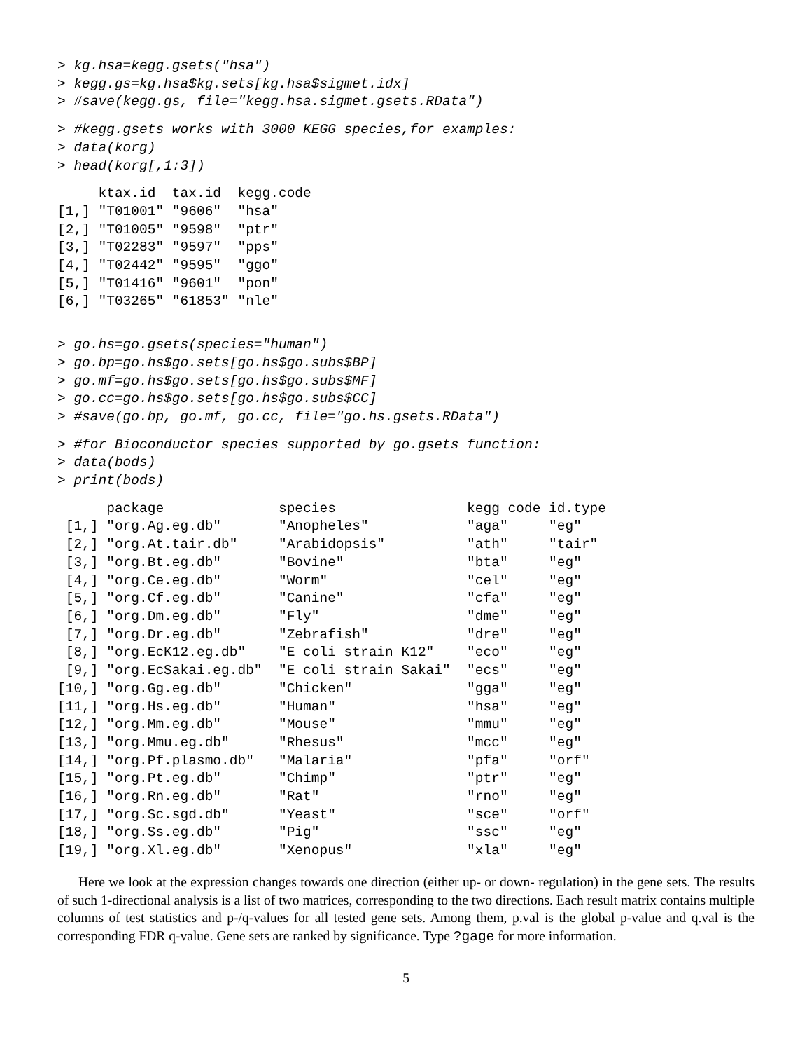> kg.hsa=kegg.gsets("hsa")
> kegg.gs=kg.hsa$kg.sets[kg.hsa$sigmet.idx]
> #save(kegg.gs, file="kegg.hsa.sigmet.gsets.RData")
> #kegg.gsets works with 3000 KEGG species,for examples:
> data(korg)
> head(korg[,1:3])
     ktax.id  tax.id  kegg.code
[1,] "T01001" "9606"  "hsa"
[2,] "T01005" "9598"  "ptr"
[3,] "T02283" "9597"  "pps"
[4,] "T02442" "9595"  "ggo"
[5,] "T01416" "9601"  "pon"
[6,] "T03265" "61853" "nle"
> go.hs=go.gsets(species="human")
> go.bp=go.hs$go.sets[go.hs$go.subs$BP]
> go.mf=go.hs$go.sets[go.hs$go.subs$MF]
> go.cc=go.hs$go.sets[go.hs$go.subs$CC]
> #save(go.bp, go.mf, go.cc, file="go.hs.gsets.RData")
> #for Bioconductor species supported by go.gsets function:
> data(bods)
> print(bods)
      package              species                kegg code id.type
 [1,] "org.Ag.eg.db"       "Anopheles"            "aga"     "eg"
 [2,] "org.At.tair.db"     "Arabidopsis"          "ath"     "tair"
 [3,] "org.Bt.eg.db"       "Bovine"               "bta"     "eg"
 [4,] "org.Ce.eg.db"       "Worm"                 "cel"     "eg"
 [5,] "org.Cf.eg.db"       "Canine"               "cfa"     "eg"
 [6,] "org.Dm.eg.db"       "Fly"                  "dme"     "eg"
 [7,] "org.Dr.eg.db"       "Zebrafish"            "dre"     "eg"
 [8,] "org.EcK12.eg.db"    "E coli strain K12"    "eco"     "eg"
 [9,] "org.EcSakai.eg.db"  "E coli strain Sakai"  "ecs"     "eg"
[10,] "org.Gg.eg.db"       "Chicken"              "gga"     "eg"
[11,] "org.Hs.eg.db"       "Human"                "hsa"     "eg"
[12,] "org.Mm.eg.db"       "Mouse"                "mmu"     "eg"
[13,] "org.Mmu.eg.db"      "Rhesus"               "mcc"     "eg"
[14,] "org.Pf.plasmo.db"   "Malaria"              "pfa"     "orf"
[15,] "org.Pt.eg.db"       "Chimp"                "ptr"     "eg"
[16,] "org.Rn.eg.db"       "Rat"                  "rno"     "eg"
[17,] "org.Sc.sgd.db"      "Yeast"                "sce"     "orf"
[18,] "org.Ss.eg.db"       "Pig"                  "ssc"     "eg"
[19,] "org.Xl.eg.db"       "Xenopus"              "xla"     "eg"
Here we look at the expression changes towards one direction (either up- or down- regulation) in the gene sets. The results of such 1-directional analysis is a list of two matrices, corresponding to the two directions. Each result matrix contains multiple columns of test statistics and p-/q-values for all tested gene sets. Among them, p.val is the global p-value and q.val is the corresponding FDR q-value. Gene sets are ranked by significance. Type ?gage for more information.
5